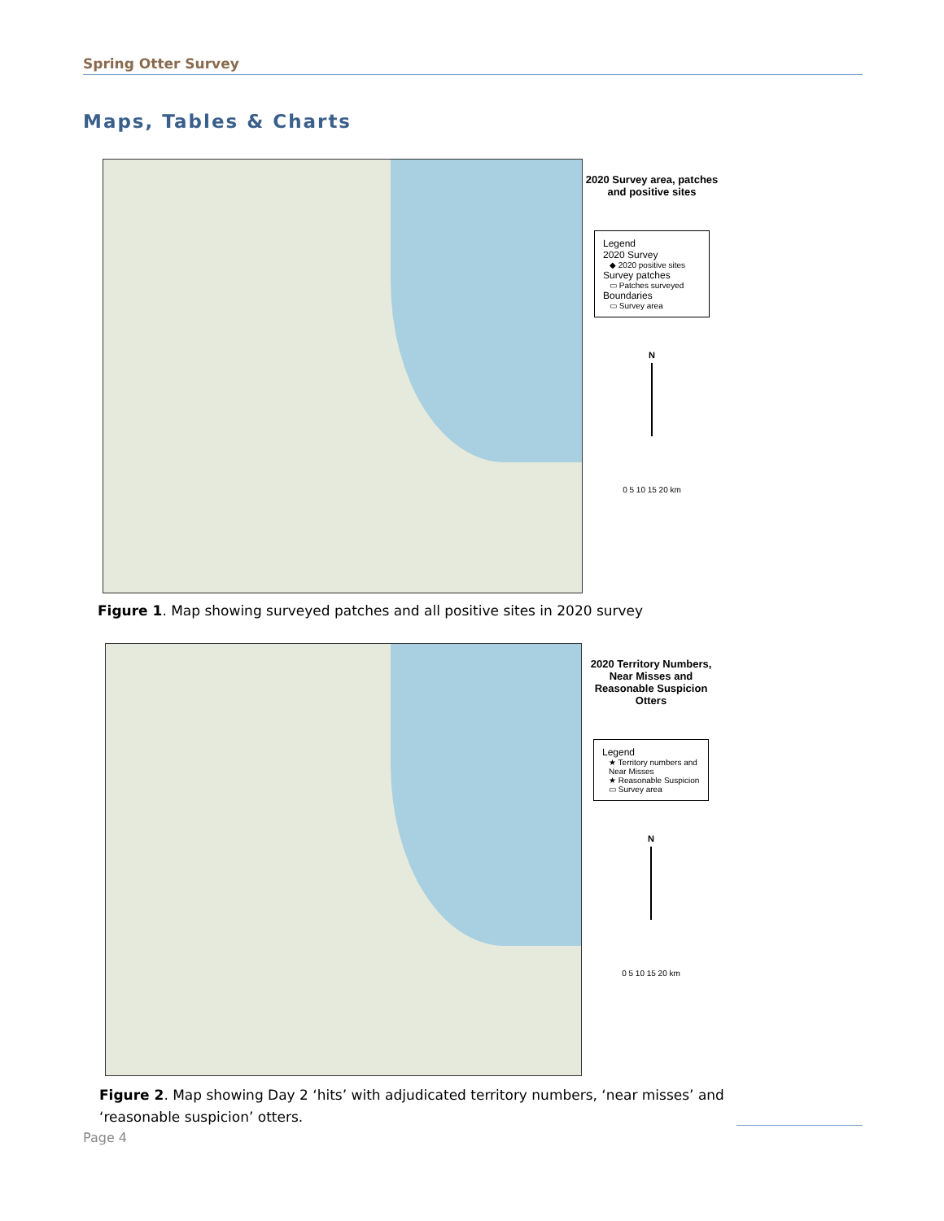Spring Otter Survey
Maps, Tables & Charts
2020 Survey area, patches and positive sites
Legend
2020 Survey
◆ 2020 positive sites
Survey patches
▭ Patches surveyed
Boundaries
▭ Survey area
N
0 5 10 15 20 km
Figure 1. Map showing surveyed patches and all positive sites in 2020 survey
2020 Territory Numbers, Near Misses and Reasonable Suspicion Otters
Legend
★ Territory numbers and Near Misses
★ Reasonable Suspicion
▭ Survey area
N
0 5 10 15 20 km
Figure 2. Map showing Day 2 ‘hits’ with adjudicated territory numbers, ‘near misses’ and ‘reasonable suspicion’ otters.
Page 4